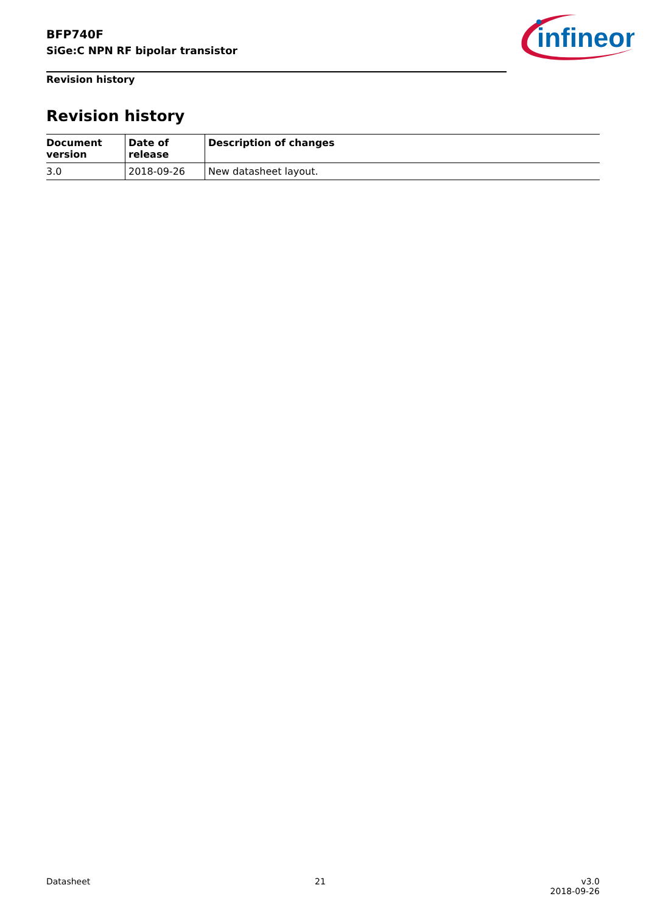BFP740F
SiGe:C NPN RF bipolar transistor
infineon
Revision history
Revision history
| Document version | Date of release | Description of changes |
| --- | --- | --- |
| 3.0 | 2018-09-26 | New datasheet layout. |
Datasheet 21 v3.0
2018-09-26